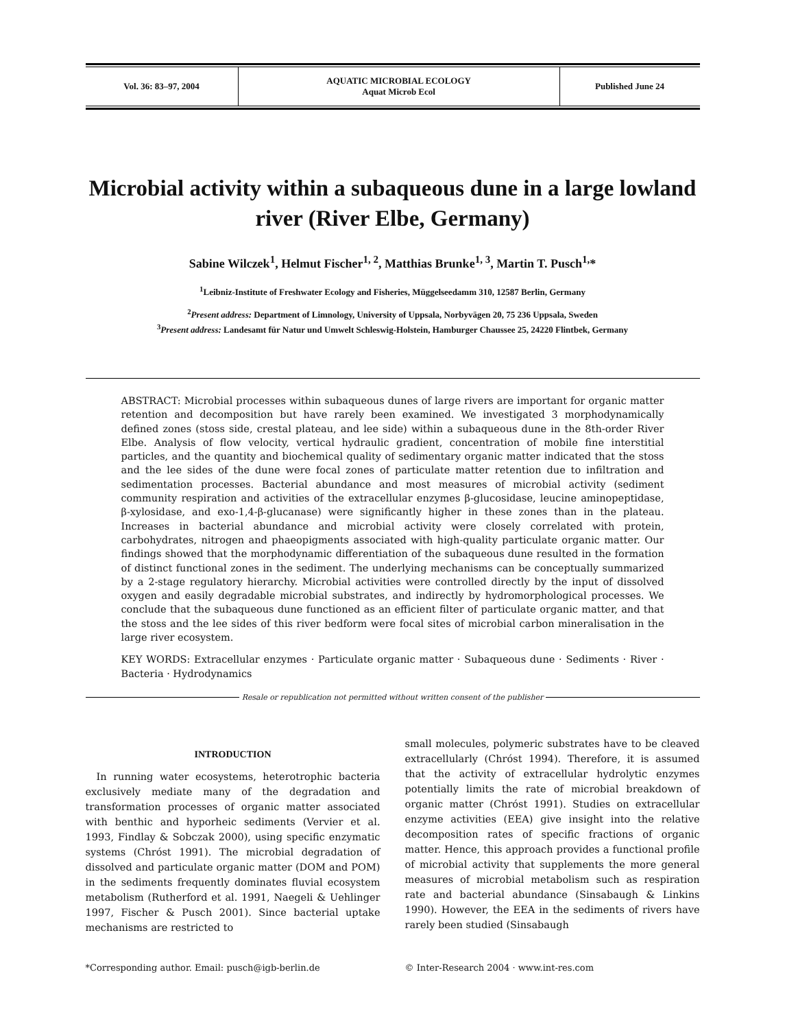| Vol. 36: 83–97, 2004 | AQUATIC MICROBIAL ECOLOGY Aquat Microb Ecol | Published June 24 |
Microbial activity within a subaqueous dune in a large lowland river (River Elbe, Germany)
Sabine Wilczek<sup>1</sup>, Helmut Fischer<sup>1, 2</sup>, Matthias Brunke<sup>1, 3</sup>, Martin T. Pusch<sup>1,</sup>*
<sup>1</sup> Leibniz-Institute of Freshwater Ecology and Fisheries, Müggelseedamm 310, 12587 Berlin, Germany
<sup>2</sup> Present address: Department of Limnology, University of Uppsala, Norbyvägen 20, 75 236 Uppsala, Sweden
<sup>3</sup> Present address: Landesamt für Natur und Umwelt Schleswig-Holstein, Hamburger Chaussee 25, 24220 Flintbek, Germany
ABSTRACT: Microbial processes within subaqueous dunes of large rivers are important for organic matter retention and decomposition but have rarely been examined. We investigated 3 morphodynamically defined zones (stoss side, crestal plateau, and lee side) within a subaqueous dune in the 8th-order River Elbe. Analysis of flow velocity, vertical hydraulic gradient, concentration of mobile fine interstitial particles, and the quantity and biochemical quality of sedimentary organic matter indicated that the stoss and the lee sides of the dune were focal zones of particulate matter retention due to infiltration and sedimentation processes. Bacterial abundance and most measures of microbial activity (sediment community respiration and activities of the extracellular enzymes β-glucosidase, leucine aminopeptidase, β-xylosidase, and exo-1,4-β-glucanase) were significantly higher in these zones than in the plateau. Increases in bacterial abundance and microbial activity were closely correlated with protein, carbohydrates, nitrogen and phaeopigments associated with high-quality particulate organic matter. Our findings showed that the morphodynamic differentiation of the subaqueous dune resulted in the formation of distinct functional zones in the sediment. The underlying mechanisms can be conceptually summarized by a 2-stage regulatory hierarchy. Microbial activities were controlled directly by the input of dissolved oxygen and easily degradable microbial substrates, and indirectly by hydromorphological processes. We conclude that the subaqueous dune functioned as an efficient filter of particulate organic matter, and that the stoss and the lee sides of this river bedform were focal sites of microbial carbon mineralisation in the large river ecosystem.
KEY WORDS: Extracellular enzymes · Particulate organic matter · Subaqueous dune · Sediments · River · Bacteria · Hydrodynamics
Resale or republication not permitted without written consent of the publisher
INTRODUCTION
In running water ecosystems, heterotrophic bacteria exclusively mediate many of the degradation and transformation processes of organic matter associated with benthic and hyporheic sediments (Vervier et al. 1993, Findlay & Sobczak 2000), using specific enzymatic systems (Chróst 1991). The microbial degradation of dissolved and particulate organic matter (DOM and POM) in the sediments frequently dominates fluvial ecosystem metabolism (Rutherford et al. 1991, Naegeli & Uehlinger 1997, Fischer & Pusch 2001). Since bacterial uptake mechanisms are restricted to
small molecules, polymeric substrates have to be cleaved extracellularly (Chróst 1994). Therefore, it is assumed that the activity of extracellular hydrolytic enzymes potentially limits the rate of microbial breakdown of organic matter (Chróst 1991). Studies on extracellular enzyme activities (EEA) give insight into the relative decomposition rates of specific fractions of organic matter. Hence, this approach provides a functional profile of microbial activity that supplements the more general measures of microbial metabolism such as respiration rate and bacterial abundance (Sinsabaugh & Linkins 1990). However, the EEA in the sediments of rivers have rarely been studied (Sinsabaugh
*Corresponding author. Email: pusch@igb-berlin.de © Inter-Research 2004 · www.int-res.com